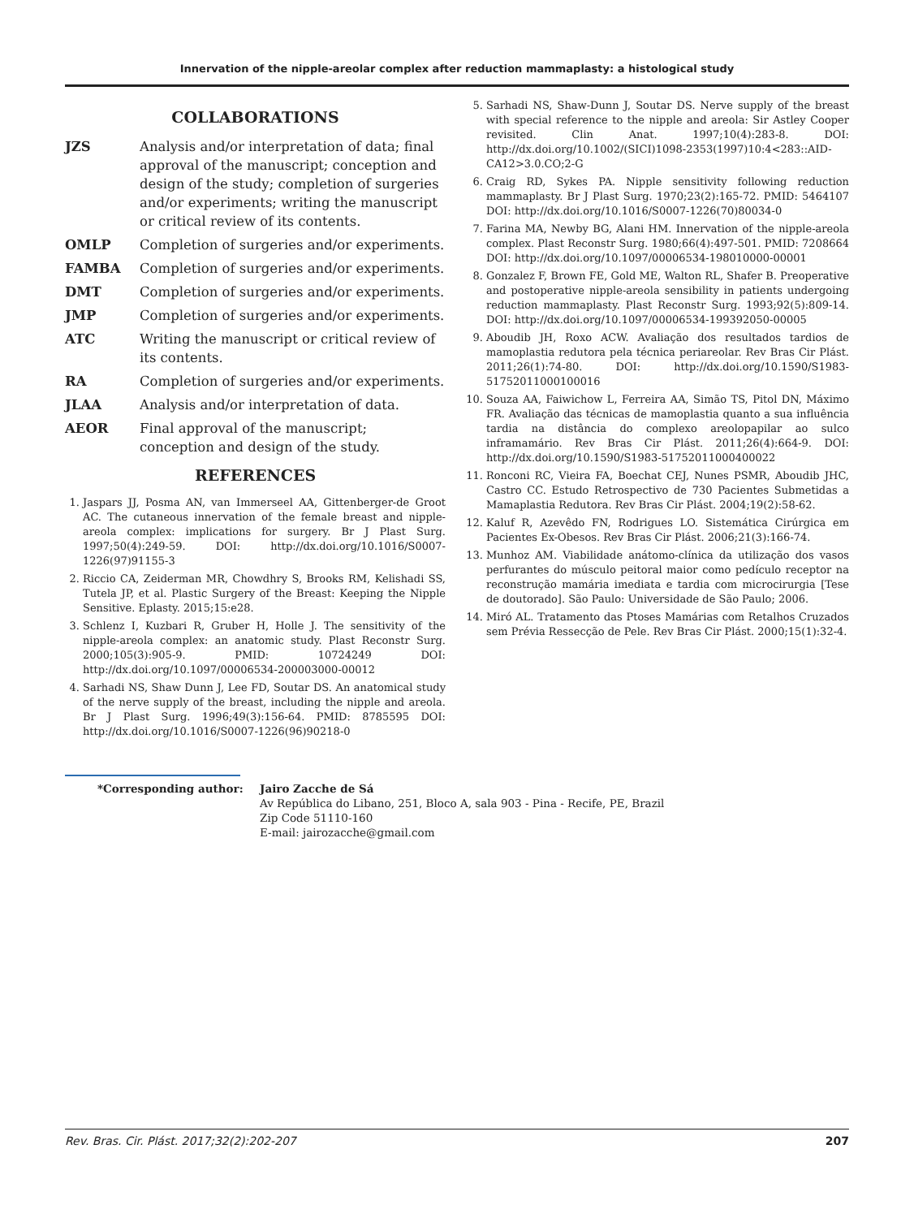Innervation of the nipple-areolar complex after reduction mammaplasty: a histological study
COLLABORATIONS
JZS Analysis and/or interpretation of data; final approval of the manuscript; conception and design of the study; completion of surgeries and/or experiments; writing the manuscript or critical review of its contents.
OMLP Completion of surgeries and/or experiments.
FAMBA Completion of surgeries and/or experiments.
DMT Completion of surgeries and/or experiments.
JMP Completion of surgeries and/or experiments.
ATC Writing the manuscript or critical review of its contents.
RA Completion of surgeries and/or experiments.
JLAA Analysis and/or interpretation of data.
AEOR Final approval of the manuscript; conception and design of the study.
REFERENCES
1. Jaspars JJ, Posma AN, van Immerseel AA, Gittenberger-de Groot AC. The cutaneous innervation of the female breast and nipple-areola complex: implications for surgery. Br J Plast Surg. 1997;50(4):249-59. DOI: http://dx.doi.org/10.1016/S0007-1226(97)91155-3
2. Riccio CA, Zeiderman MR, Chowdhry S, Brooks RM, Kelishadi SS, Tutela JP, et al. Plastic Surgery of the Breast: Keeping the Nipple Sensitive. Eplasty. 2015;15:e28.
3. Schlenz I, Kuzbari R, Gruber H, Holle J. The sensitivity of the nipple-areola complex: an anatomic study. Plast Reconstr Surg. 2000;105(3):905-9. PMID: 10724249 DOI: http://dx.doi.org/10.1097/00006534-200003000-00012
4. Sarhadi NS, Shaw Dunn J, Lee FD, Soutar DS. An anatomical study of the nerve supply of the breast, including the nipple and areola. Br J Plast Surg. 1996;49(3):156-64. PMID: 8785595 DOI: http://dx.doi.org/10.1016/S0007-1226(96)90218-0
5. Sarhadi NS, Shaw-Dunn J, Soutar DS. Nerve supply of the breast with special reference to the nipple and areola: Sir Astley Cooper revisited. Clin Anat. 1997;10(4):283-8. DOI: http://dx.doi.org/10.1002/(SICI)1098-2353(1997)10:4<283::AID-CA12>3.0.CO;2-G
6. Craig RD, Sykes PA. Nipple sensitivity following reduction mammaplasty. Br J Plast Surg. 1970;23(2):165-72. PMID: 5464107 DOI: http://dx.doi.org/10.1016/S0007-1226(70)80034-0
7. Farina MA, Newby BG, Alani HM. Innervation of the nipple-areola complex. Plast Reconstr Surg. 1980;66(4):497-501. PMID: 7208664 DOI: http://dx.doi.org/10.1097/00006534-198010000-00001
8. Gonzalez F, Brown FE, Gold ME, Walton RL, Shafer B. Preoperative and postoperative nipple-areola sensibility in patients undergoing reduction mammaplasty. Plast Reconstr Surg. 1993;92(5):809-14. DOI: http://dx.doi.org/10.1097/00006534-199392050-00005
9. Aboudib JH, Roxo ACW. Avaliação dos resultados tardios de mamoplastia redutora pela técnica periareolar. Rev Bras Cir Plást. 2011;26(1):74-80. DOI: http://dx.doi.org/10.1590/S1983-51752011000100016
10. Souza AA, Faiwichow L, Ferreira AA, Simão TS, Pitol DN, Máximo FR. Avaliação das técnicas de mamoplastia quanto a sua influência tardia na distância do complexo areolopapilar ao sulco inframamário. Rev Bras Cir Plást. 2011;26(4):664-9. DOI: http://dx.doi.org/10.1590/S1983-51752011000400022
11. Ronconi RC, Vieira FA, Boechat CEJ, Nunes PSMR, Aboudib JHC, Castro CC. Estudo Retrospectivo de 730 Pacientes Submetidas a Mamaplastia Redutora. Rev Bras Cir Plást. 2004;19(2):58-62.
12. Kaluf R, Azevêdo FN, Rodrigues LO. Sistemática Cirúrgica em Pacientes Ex-Obesos. Rev Bras Cir Plást. 2006;21(3):166-74.
13. Munhoz AM. Viabilidade anátomo-clínica da utilização dos vasos perfurantes do músculo peitoral maior como pedículo receptor na reconstrução mamária imediata e tardia com microcirurgia [Tese de doutorado]. São Paulo: Universidade de São Paulo; 2006.
14. Miró AL. Tratamento das Ptoses Mamárias com Retalhos Cruzados sem Prévia Ressecção de Pele. Rev Bras Cir Plást. 2000;15(1):32-4.
*Corresponding author: Jairo Zacche de Sá
Av República do Libano, 251, Bloco A, sala 903 - Pina - Recife, PE, Brazil
Zip Code 51110-160
E-mail: jairozacche@gmail.com
Rev. Bras. Cir. Plást. 2017;32(2):202-207 207